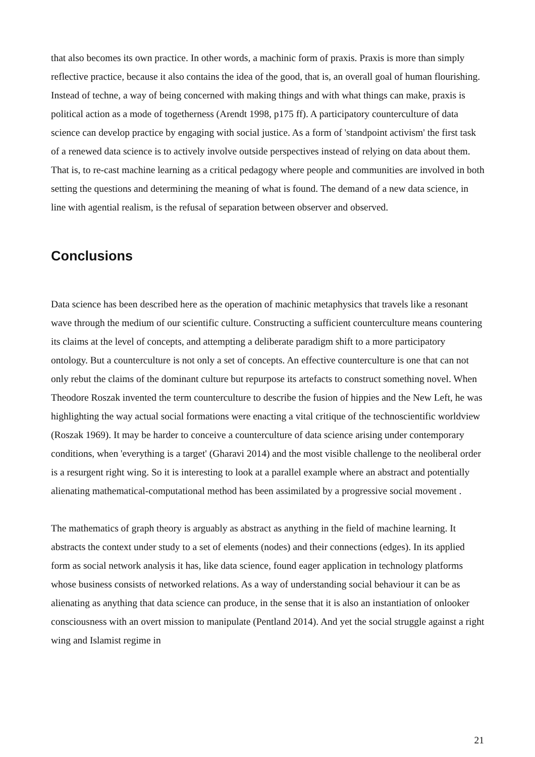that also becomes its own practice. In other words, a machinic form of praxis. Praxis is more than simply reflective practice, because it also contains the idea of the good, that is, an overall goal of human flourishing. Instead of techne, a way of being concerned with making things and with what things can make, praxis is political action as a mode of togetherness (Arendt 1998, p175 ff). A participatory counterculture of data science can develop practice by engaging with social justice. As a form of 'standpoint activism' the first task of a renewed data science is to actively involve outside perspectives instead of relying on data about them. That is, to re-cast machine learning as a critical pedagogy where people and communities are involved in both setting the questions and determining the meaning of what is found. The demand of a new data science, in line with agential realism, is the refusal of separation between observer and observed.
Conclusions
Data science has been described here as the operation of machinic metaphysics that travels like a resonant wave through the medium of our scientific culture. Constructing a sufficient counterculture means countering its claims at the level of concepts, and attempting a deliberate paradigm shift to a more participatory ontology. But a counterculture is not only a set of concepts. An effective counterculture is one that can not only rebut the claims of the dominant culture but repurpose its artefacts to construct something novel. When Theodore Roszak invented the term counterculture to describe the fusion of hippies and the New Left, he was highlighting the way actual social formations were enacting a vital critique of the technoscientific worldview (Roszak 1969). It may be harder to conceive a counterculture of data science arising under contemporary conditions, when 'everything is a target' (Gharavi 2014) and the most visible challenge to the neoliberal order is a resurgent right wing. So it is interesting to look at a parallel example where an abstract and potentially alienating mathematical-computational method has been assimilated by a progressive social movement .
The mathematics of graph theory is arguably as abstract as anything in the field of machine learning. It abstracts the context under study to a set of elements (nodes) and their connections (edges). In its applied form as social network analysis it has, like data science, found eager application in technology platforms whose business consists of networked relations. As a way of understanding social behaviour it can be as alienating as anything that data science can produce, in the sense that it is also an instantiation of onlooker consciousness with an overt mission to manipulate (Pentland 2014). And yet the social struggle against a right wing and Islamist regime in
21